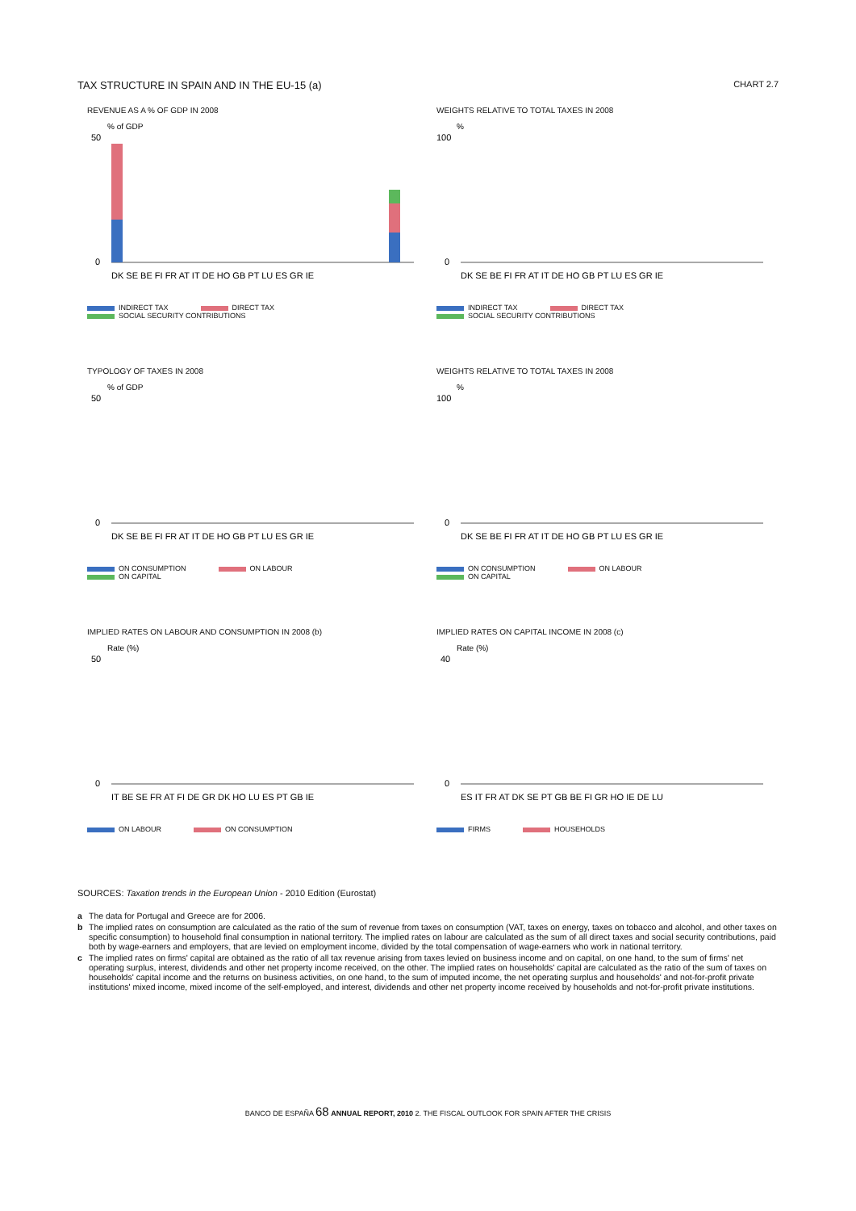TAX STRUCTURE IN SPAIN AND IN THE EU-15 (a)
CHART 2.7
REVENUE AS A % OF GDP IN 2008
% of GDP
50
0
DK SE BE FI FR AT IT DE HO GB PT LU ES GR IE
INDIRECT TAX DIRECT TAX
SOCIAL SECURITY CONTRIBUTIONS
WEIGHTS RELATIVE TO TOTAL TAXES IN 2008
%
100
0
DK SE BE FI FR AT IT DE HO GB PT LU ES GR IE
INDIRECT TAX DIRECT TAX
SOCIAL SECURITY CONTRIBUTIONS
TYPOLOGY OF TAXES IN 2008
% of GDP
50
0
DK SE BE FI FR AT IT DE HO GB PT LU ES GR IE
ON CONSUMPTION ON LABOUR
ON CAPITAL
WEIGHTS RELATIVE TO TOTAL TAXES IN 2008
%
100
0
DK SE BE FI FR AT IT DE HO GB PT LU ES GR IE
ON CONSUMPTION ON LABOUR
ON CAPITAL
IMPLIED RATES ON LABOUR AND CONSUMPTION IN 2008 (b)
Rate (%)
50
0
IT BE SE FR AT FI DE GR DK HO LU ES PT GB IE
ON LABOUR ON CONSUMPTION
IMPLIED RATES ON CAPITAL INCOME IN 2008 (c)
Rate (%)
40
0
ES IT FR AT DK SE PT GB BE FI GR HO IE DE LU
FIRMS HOUSEHOLDS
SOURCES: Taxation trends in the European Union - 2010 Edition (Eurostat)
a The data for Portugal and Greece are for 2006.
b The implied rates on consumption are calculated as the ratio of the sum of revenue from taxes on consumption (VAT, taxes on energy, taxes on tobacco and alcohol, and other taxes on specific consumption) to household final consumption in national territory. The implied rates on labour are calculated as the sum of all direct taxes and social security contributions, paid both by wage-earners and employers, that are levied on employment income, divided by the total compensation of wage-earners who work in national territory.
c The implied rates on firms' capital are obtained as the ratio of all tax revenue arising from taxes levied on business income and on capital, on one hand, to the sum of firms' net operating surplus, interest, dividends and other net property income received, on the other. The implied rates on households' capital are calculated as the ratio of the sum of taxes on households' capital income and the returns on business activities, on one hand, to the sum of imputed income, the net operating surplus and households' and not-for-profit private institutions' mixed income, mixed income of the self-employed, and interest, dividends and other net property income received by households and not-for-profit private institutions.
BANCO DE ESPAÑA 68 ANNUAL REPORT, 2010 2. THE FISCAL OUTLOOK FOR SPAIN AFTER THE CRISIS